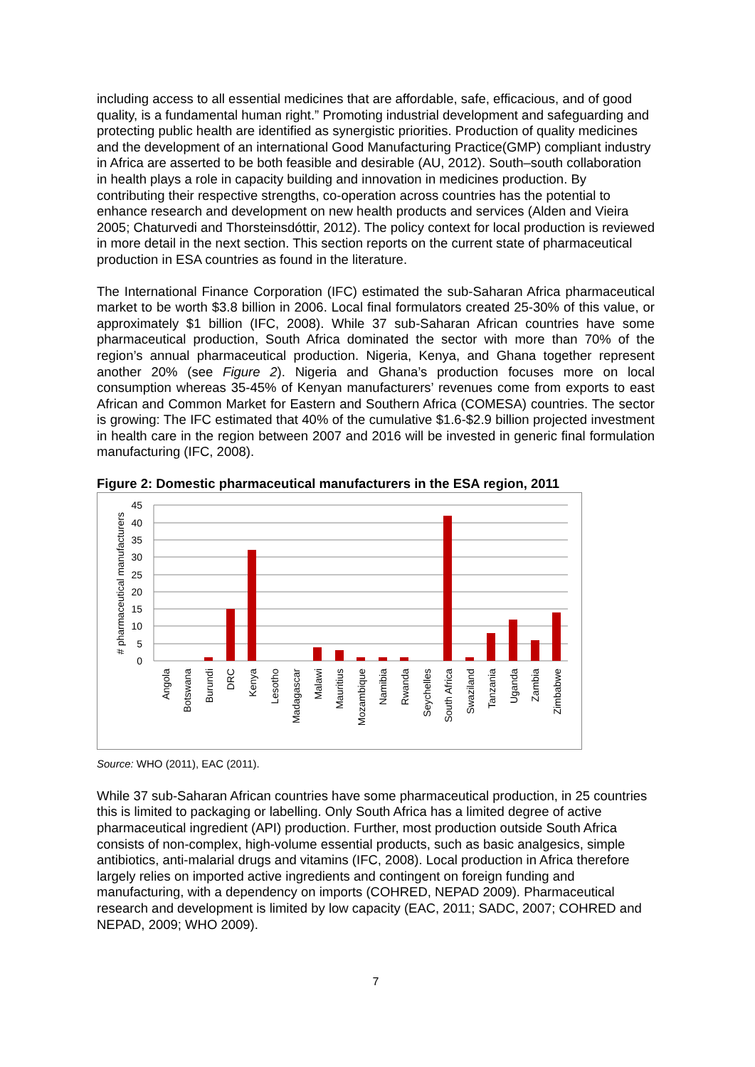including access to all essential medicines that are affordable, safe, efficacious, and of good quality, is a fundamental human right.” Promoting industrial development and safeguarding and protecting public health are identified as synergistic priorities. Production of quality medicines and the development of an international Good Manufacturing Practice(GMP) compliant industry in Africa are asserted to be both feasible and desirable (AU, 2012). South–south collaboration in health plays a role in capacity building and innovation in medicines production. By contributing their respective strengths, co-operation across countries has the potential to enhance research and development on new health products and services (Alden and Vieira 2005; Chaturvedi and Thorsteinsdóttir, 2012). The policy context for local production is reviewed in more detail in the next section. This section reports on the current state of pharmaceutical production in ESA countries as found in the literature.
The International Finance Corporation (IFC) estimated the sub-Saharan Africa pharmaceutical market to be worth $3.8 billion in 2006. Local final formulators created 25-30% of this value, or approximately $1 billion (IFC, 2008). While 37 sub-Saharan African countries have some pharmaceutical production, South Africa dominated the sector with more than 70% of the region’s annual pharmaceutical production. Nigeria, Kenya, and Ghana together represent another 20% (see Figure 2). Nigeria and Ghana’s production focuses more on local consumption whereas 35-45% of Kenyan manufacturers’ revenues come from exports to east African and Common Market for Eastern and Southern Africa (COMESA) countries. The sector is growing: The IFC estimated that 40% of the cumulative $1.6-$2.9 billion projected investment in health care in the region between 2007 and 2016 will be invested in generic final formulation manufacturing (IFC, 2008).
Figure 2: Domestic pharmaceutical manufacturers in the ESA region, 2011
0
5
10
15
20
25
30
35
40
45
# pharmaceutical manufacturers
Angola
Botswana
Burundi
DRC
Kenya
Lesotho
Madagascar
Malawi
Mauritius
Mozambique
Namibia
Rwanda
Seychelles
South Africa
Swaziland
Tanzania
Uganda
Zambia
Zimbabwe
Source: WHO (2011), EAC (2011).
While 37 sub-Saharan African countries have some pharmaceutical production, in 25 countries this is limited to packaging or labelling. Only South Africa has a limited degree of active pharmaceutical ingredient (API) production. Further, most production outside South Africa consists of non-complex, high-volume essential products, such as basic analgesics, simple antibiotics, anti-malarial drugs and vitamins (IFC, 2008). Local production in Africa therefore largely relies on imported active ingredients and contingent on foreign funding and manufacturing, with a dependency on imports (COHRED, NEPAD 2009). Pharmaceutical research and development is limited by low capacity (EAC, 2011; SADC, 2007; COHRED and NEPAD, 2009; WHO 2009).
7